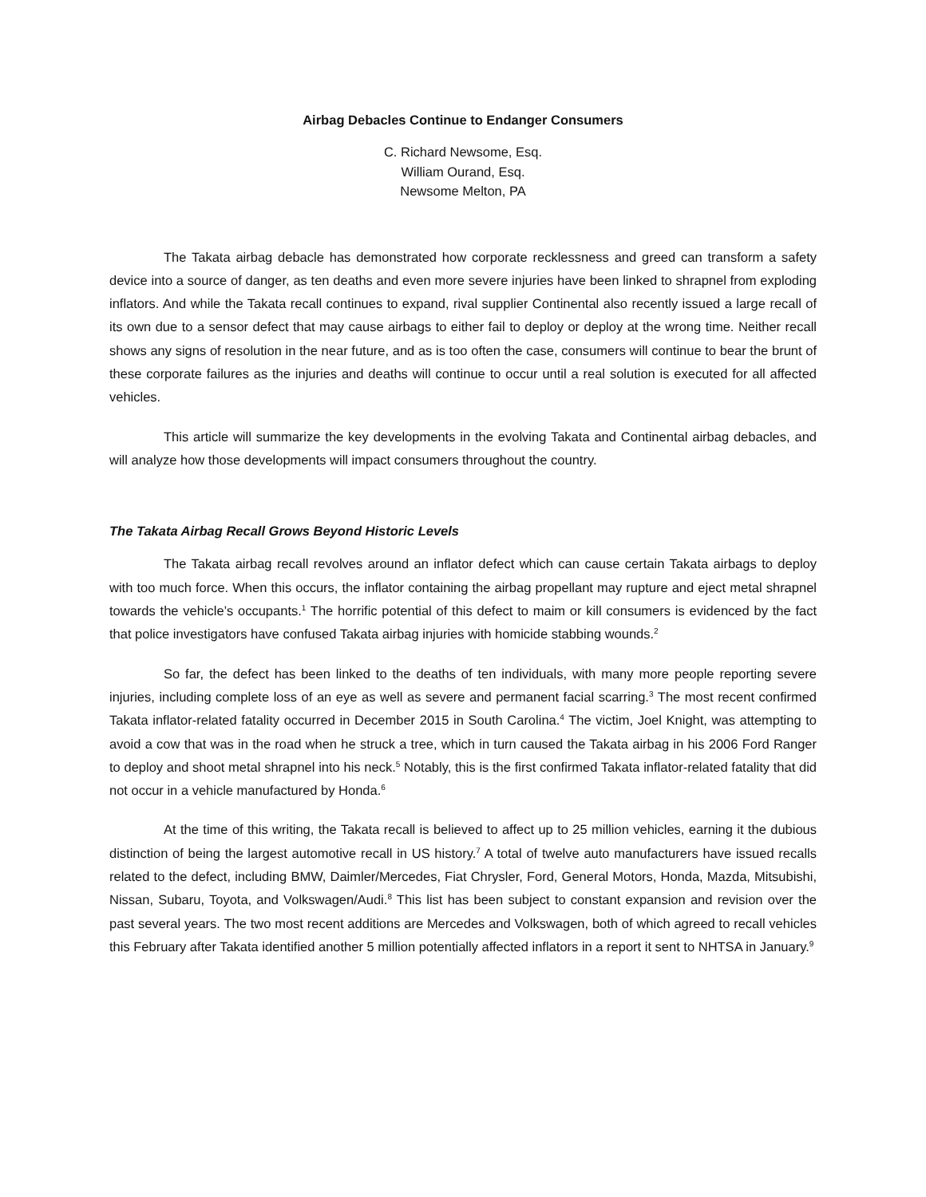Airbag Debacles Continue to Endanger Consumers
C. Richard Newsome, Esq.
William Ourand, Esq.
Newsome Melton, PA
The Takata airbag debacle has demonstrated how corporate recklessness and greed can transform a safety device into a source of danger, as ten deaths and even more severe injuries have been linked to shrapnel from exploding inflators. And while the Takata recall continues to expand, rival supplier Continental also recently issued a large recall of its own due to a sensor defect that may cause airbags to either fail to deploy or deploy at the wrong time. Neither recall shows any signs of resolution in the near future, and as is too often the case, consumers will continue to bear the brunt of these corporate failures as the injuries and deaths will continue to occur until a real solution is executed for all affected vehicles.
This article will summarize the key developments in the evolving Takata and Continental airbag debacles, and will analyze how those developments will impact consumers throughout the country.
The Takata Airbag Recall Grows Beyond Historic Levels
The Takata airbag recall revolves around an inflator defect which can cause certain Takata airbags to deploy with too much force. When this occurs, the inflator containing the airbag propellant may rupture and eject metal shrapnel towards the vehicle’s occupants.<sup>1</sup> The horrific potential of this defect to maim or kill consumers is evidenced by the fact that police investigators have confused Takata airbag injuries with homicide stabbing wounds.<sup>2</sup>
So far, the defect has been linked to the deaths of ten individuals, with many more people reporting severe injuries, including complete loss of an eye as well as severe and permanent facial scarring.<sup>3</sup> The most recent confirmed Takata inflator-related fatality occurred in December 2015 in South Carolina.<sup>4</sup> The victim, Joel Knight, was attempting to avoid a cow that was in the road when he struck a tree, which in turn caused the Takata airbag in his 2006 Ford Ranger to deploy and shoot metal shrapnel into his neck.<sup>5</sup> Notably, this is the first confirmed Takata inflator-related fatality that did not occur in a vehicle manufactured by Honda.<sup>6</sup>
At the time of this writing, the Takata recall is believed to affect up to 25 million vehicles, earning it the dubious distinction of being the largest automotive recall in US history.<sup>7</sup> A total of twelve auto manufacturers have issued recalls related to the defect, including BMW, Daimler/Mercedes, Fiat Chrysler, Ford, General Motors, Honda, Mazda, Mitsubishi, Nissan, Subaru, Toyota, and Volkswagen/Audi.<sup>8</sup> This list has been subject to constant expansion and revision over the past several years. The two most recent additions are Mercedes and Volkswagen, both of which agreed to recall vehicles this February after Takata identified another 5 million potentially affected inflators in a report it sent to NHTSA in January.<sup>9</sup>